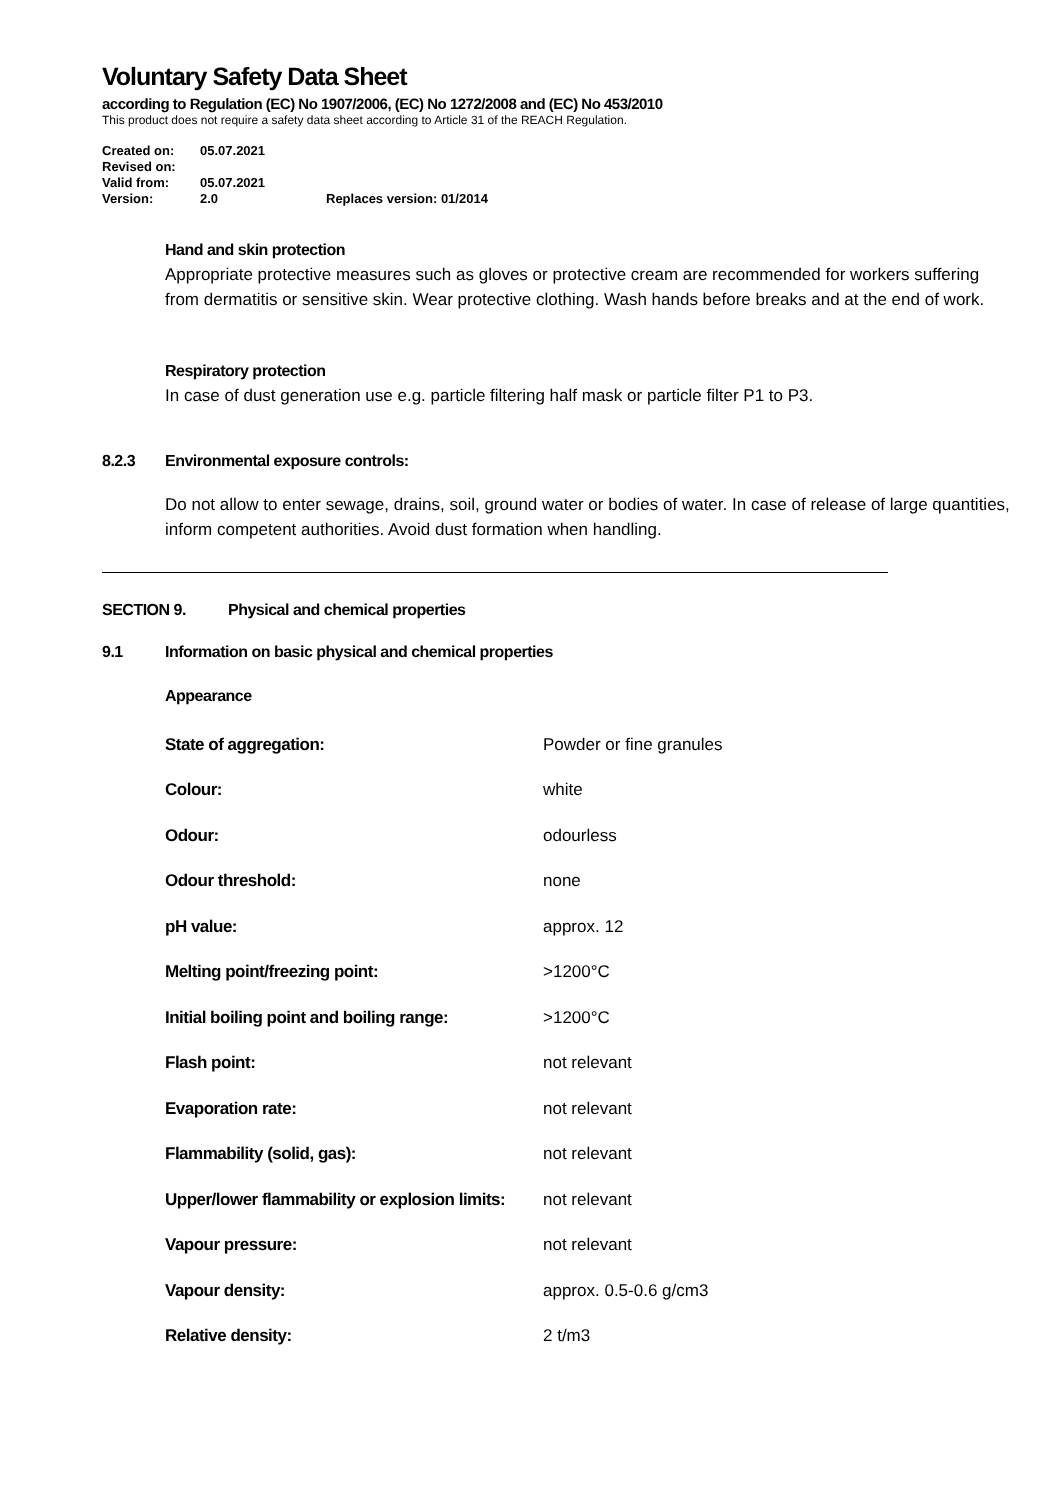Voluntary Safety Data Sheet
according to Regulation (EC) No 1907/2006, (EC) No 1272/2008 and (EC) No 453/2010
This product does not require a safety data sheet according to Article 31 of the REACH Regulation.
| Created on: | 05.07.2021 | |
| Revised on: | | |
| Valid from: | 05.07.2021 | |
| Version: | 2.0 | Replaces version: 01/2014 |
Hand and skin protection
Appropriate protective measures such as gloves or protective cream are recommended for workers suffering from dermatitis or sensitive skin. Wear protective clothing. Wash hands before breaks and at the end of work.
Respiratory protection
In case of dust generation use e.g. particle filtering half mask or particle filter P1 to P3.
8.2.3 Environmental exposure controls:
Do not allow to enter sewage, drains, soil, ground water or bodies of water. In case of release of large quantities, inform competent authorities. Avoid dust formation when handling.
SECTION 9. Physical and chemical properties
9.1 Information on basic physical and chemical properties
Appearance
| State of aggregation: | Powder or fine granules |
| Colour: | white |
| Odour: | odourless |
| Odour threshold: | none |
| pH value: | approx. 12 |
| Melting point/freezing point: | >1200°C |
| Initial boiling point and boiling range: | >1200°C |
| Flash point: | not relevant |
| Evaporation rate: | not relevant |
| Flammability (solid, gas): | not relevant |
| Upper/lower flammability or explosion limits: | not relevant |
| Vapour pressure: | not relevant |
| Vapour density: | approx. 0.5-0.6 g/cm3 |
| Relative density: | 2 t/m3 |